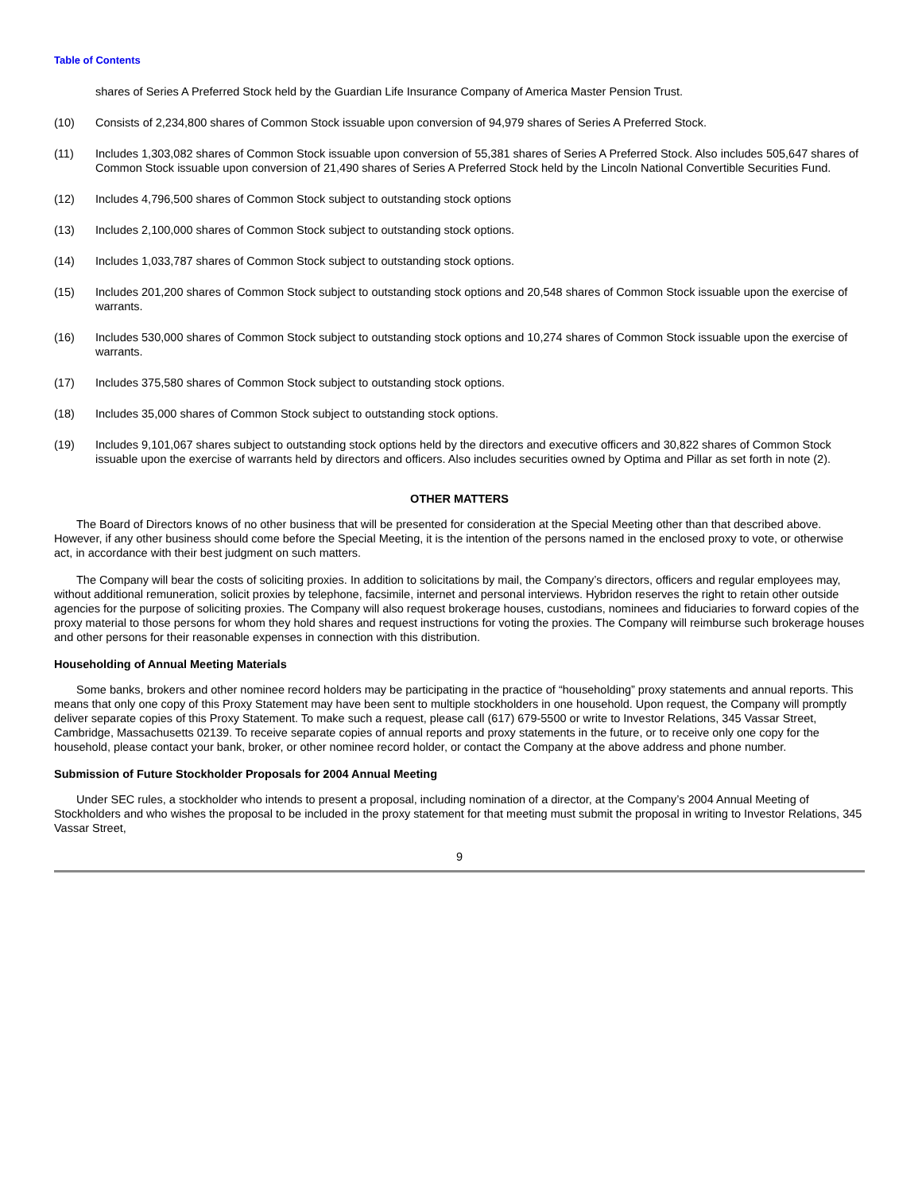Table of Contents
shares of Series A Preferred Stock held by the Guardian Life Insurance Company of America Master Pension Trust.
(10) Consists of 2,234,800 shares of Common Stock issuable upon conversion of 94,979 shares of Series A Preferred Stock.
(11) Includes 1,303,082 shares of Common Stock issuable upon conversion of 55,381 shares of Series A Preferred Stock. Also includes 505,647 shares of Common Stock issuable upon conversion of 21,490 shares of Series A Preferred Stock held by the Lincoln National Convertible Securities Fund.
(12) Includes 4,796,500 shares of Common Stock subject to outstanding stock options
(13) Includes 2,100,000 shares of Common Stock subject to outstanding stock options.
(14) Includes 1,033,787 shares of Common Stock subject to outstanding stock options.
(15) Includes 201,200 shares of Common Stock subject to outstanding stock options and 20,548 shares of Common Stock issuable upon the exercise of warrants.
(16) Includes 530,000 shares of Common Stock subject to outstanding stock options and 10,274 shares of Common Stock issuable upon the exercise of warrants.
(17) Includes 375,580 shares of Common Stock subject to outstanding stock options.
(18) Includes 35,000 shares of Common Stock subject to outstanding stock options.
(19) Includes 9,101,067 shares subject to outstanding stock options held by the directors and executive officers and 30,822 shares of Common Stock issuable upon the exercise of warrants held by directors and officers. Also includes securities owned by Optima and Pillar as set forth in note (2).
OTHER MATTERS
The Board of Directors knows of no other business that will be presented for consideration at the Special Meeting other than that described above. However, if any other business should come before the Special Meeting, it is the intention of the persons named in the enclosed proxy to vote, or otherwise act, in accordance with their best judgment on such matters.
The Company will bear the costs of soliciting proxies. In addition to solicitations by mail, the Company’s directors, officers and regular employees may, without additional remuneration, solicit proxies by telephone, facsimile, internet and personal interviews. Hybridon reserves the right to retain other outside agencies for the purpose of soliciting proxies. The Company will also request brokerage houses, custodians, nominees and fiduciaries to forward copies of the proxy material to those persons for whom they hold shares and request instructions for voting the proxies. The Company will reimburse such brokerage houses and other persons for their reasonable expenses in connection with this distribution.
Householding of Annual Meeting Materials
Some banks, brokers and other nominee record holders may be participating in the practice of “householding” proxy statements and annual reports. This means that only one copy of this Proxy Statement may have been sent to multiple stockholders in one household. Upon request, the Company will promptly deliver separate copies of this Proxy Statement. To make such a request, please call (617) 679-5500 or write to Investor Relations, 345 Vassar Street, Cambridge, Massachusetts 02139. To receive separate copies of annual reports and proxy statements in the future, or to receive only one copy for the household, please contact your bank, broker, or other nominee record holder, or contact the Company at the above address and phone number.
Submission of Future Stockholder Proposals for 2004 Annual Meeting
Under SEC rules, a stockholder who intends to present a proposal, including nomination of a director, at the Company’s 2004 Annual Meeting of Stockholders and who wishes the proposal to be included in the proxy statement for that meeting must submit the proposal in writing to Investor Relations, 345 Vassar Street,
9